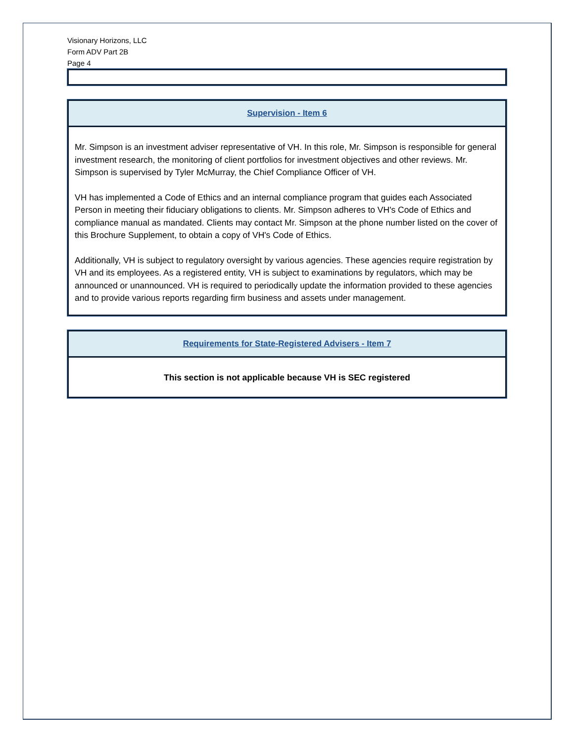Visionary Horizons, LLC
Form ADV Part 2B
Page 4
Supervision - Item 6
Mr. Simpson is an investment adviser representative of VH. In this role, Mr. Simpson is responsible for general investment research, the monitoring of client portfolios for investment objectives and other reviews. Mr. Simpson is supervised by Tyler McMurray, the Chief Compliance Officer of VH.
VH has implemented a Code of Ethics and an internal compliance program that guides each Associated Person in meeting their fiduciary obligations to clients. Mr. Simpson adheres to VH's Code of Ethics and compliance manual as mandated. Clients may contact Mr. Simpson at the phone number listed on the cover of this Brochure Supplement, to obtain a copy of VH's Code of Ethics.
Additionally, VH is subject to regulatory oversight by various agencies. These agencies require registration by VH and its employees. As a registered entity, VH is subject to examinations by regulators, which may be announced or unannounced. VH is required to periodically update the information provided to these agencies and to provide various reports regarding firm business and assets under management.
Requirements for State-Registered Advisers - Item 7
This section is not applicable because VH is SEC registered